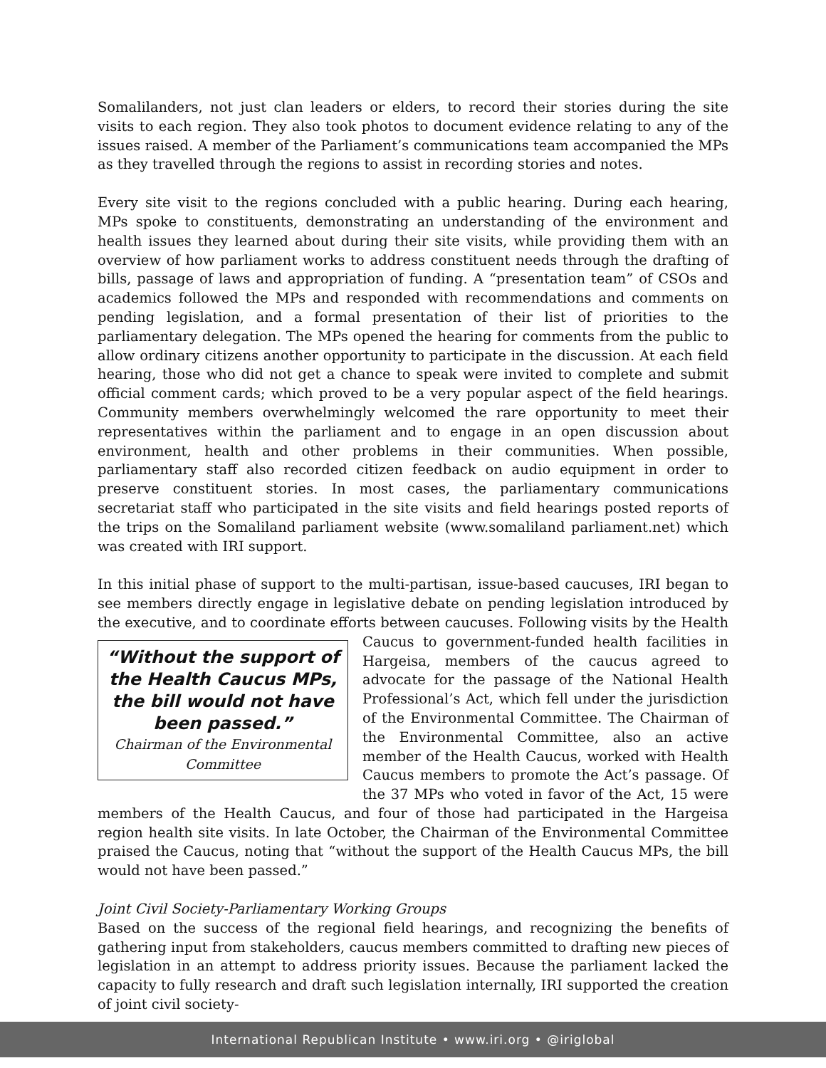Somalilanders, not just clan leaders or elders, to record their stories during the site visits to each region. They also took photos to document evidence relating to any of the issues raised. A member of the Parliament’s communications team accompanied the MPs as they travelled through the regions to assist in recording stories and notes.
Every site visit to the regions concluded with a public hearing. During each hearing, MPs spoke to constituents, demonstrating an understanding of the environment and health issues they learned about during their site visits, while providing them with an overview of how parliament works to address constituent needs through the drafting of bills, passage of laws and appropriation of funding. A “presentation team” of CSOs and academics followed the MPs and responded with recommendations and comments on pending legislation, and a formal presentation of their list of priorities to the parliamentary delegation. The MPs opened the hearing for comments from the public to allow ordinary citizens another opportunity to participate in the discussion. At each field hearing, those who did not get a chance to speak were invited to complete and submit official comment cards; which proved to be a very popular aspect of the field hearings. Community members overwhelmingly welcomed the rare opportunity to meet their representatives within the parliament and to engage in an open discussion about environment, health and other problems in their communities. When possible, parliamentary staff also recorded citizen feedback on audio equipment in order to preserve constituent stories. In most cases, the parliamentary communications secretariat staff who participated in the site visits and field hearings posted reports of the trips on the Somaliland parliament website (www.somaliland parliament.net) which was created with IRI support.
In this initial phase of support to the multi-partisan, issue-based caucuses, IRI began to see members directly engage in legislative debate on pending legislation introduced by the executive, and to coordinate efforts between caucuses. Following visits by the Health Caucus “Without the support of the Health Caucus MPs, the bill would not have been passed.”
Chairman of the Environmental Committee to government-funded health facilities in Hargeisa, members of the caucus agreed to advocate for the passage of the National Health Professional’s Act, which fell under the jurisdiction of the Environmental Committee. The Chairman of the Environmental Committee, also an active member of the Health Caucus, worked with Health Caucus members to promote the Act’s passage. Of the 37 MPs who voted in favor of the Act, 15 were members of the Health Caucus, and four of those had participated in the Hargeisa region health site visits. In late October, the Chairman of the Environmental Committee praised the Caucus, noting that “without the support of the Health Caucus MPs, the bill would not have been passed.”
Joint Civil Society-Parliamentary Working Groups
Based on the success of the regional field hearings, and recognizing the benefits of gathering input from stakeholders, caucus members committed to drafting new pieces of legislation in an attempt to address priority issues. Because the parliament lacked the capacity to fully research and draft such legislation internally, IRI supported the creation of joint civil society-
International Republican Institute • www.iri.org • @iriglobal